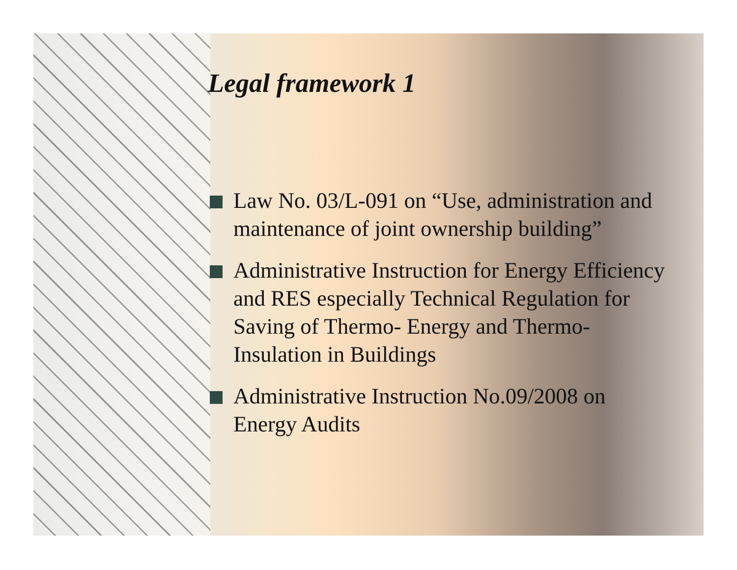Legal framework 1
Law No. 03/L-091 on “Use, administration and maintenance of joint ownership building”
Administrative Instruction for Energy Efficiency and RES especially Technical Regulation for Saving of Thermo- Energy and Thermo-Insulation in Buildings
Administrative Instruction No.09/2008 on Energy Audits